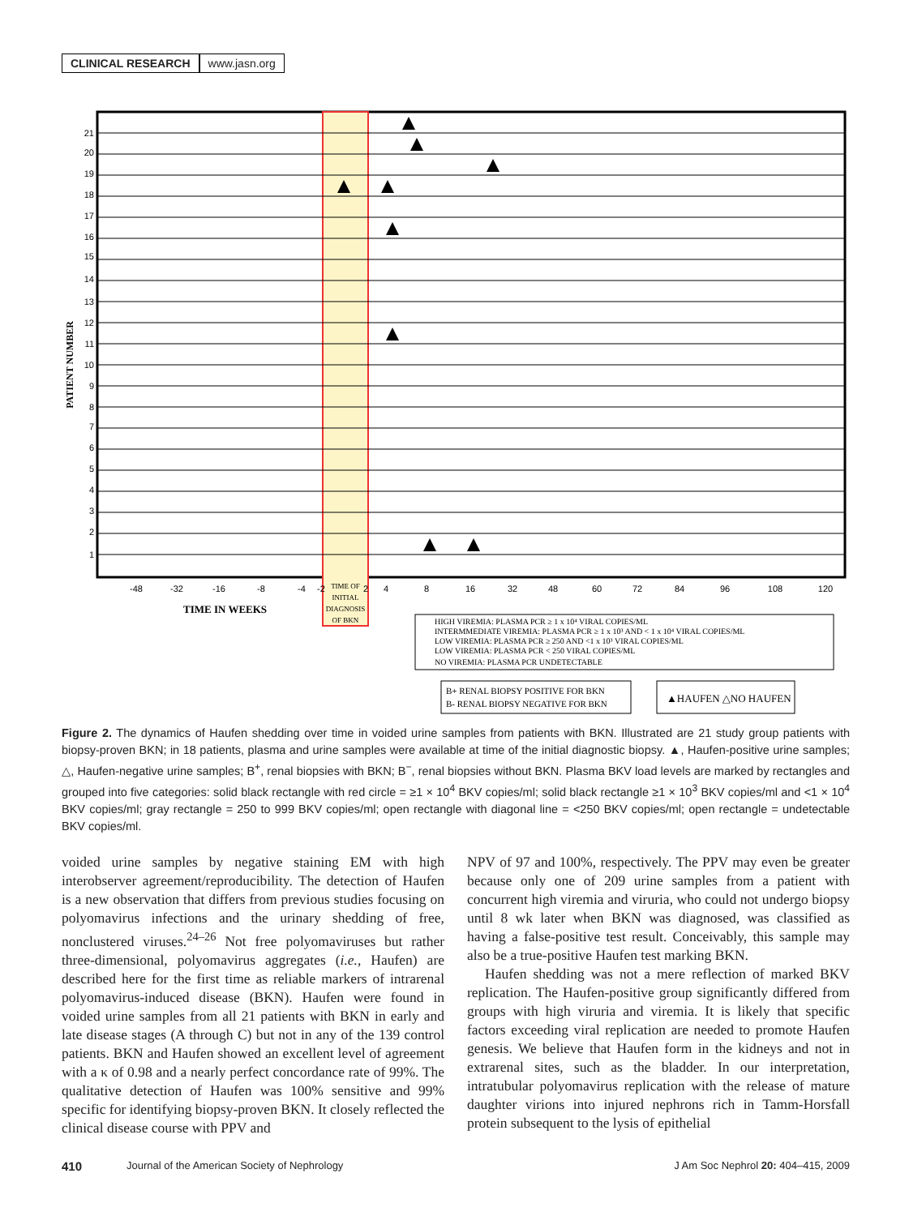CLINICAL RESEARCH www.jasn.org
21
20
19
18
17
16
15
14
13
12
11
10
9
8
7
6
5
4
3
2
1
PATIENT NUMBER
-48
-32
-16
-8
-4
-2
2
4
8
16
32
48
60
72
84
96
108
120
TIME OF
INITIAL
DIAGNOSIS
OF BKN
TIME IN WEEKS
HIGH VIREMIA: PLASMA PCR ≥ 1 x 10⁴ VIRAL COPIES/ML
INTERMMEDIATE VIREMIA: PLASMA PCR ≥ 1 x 10³ AND < 1 x 10⁴ VIRAL COPIES/ML
LOW VIREMIA: PLASMA PCR ≥ 250 AND <1 x 10³ VIRAL COPIES/ML
LOW VIREMIA: PLASMA PCR < 250 VIRAL COPIES/ML
NO VIREMIA: PLASMA PCR UNDETECTABLE
B+ RENAL BIOPSY POSITIVE FOR BKN
B- RENAL BIOPSY NEGATIVE FOR BKN
▲HAUFEN △NO HAUFEN
Figure 2. The dynamics of Haufen shedding over time in voided urine samples from patients with BKN. Illustrated are 21 study group patients with biopsy-proven BKN; in 18 patients, plasma and urine samples were available at time of the initial diagnostic biopsy. ▲, Haufen-positive urine samples; △, Haufen-negative urine samples; B<sup>+</sup>, renal biopsies with BKN; B<sup>−</sup>, renal biopsies without BKN. Plasma BKV load levels are marked by rectangles and grouped into five categories: solid black rectangle with red circle = ≥1 × 10<sup>4</sup> BKV copies/ml; solid black rectangle ≥1 × 10<sup>3</sup> BKV copies/ml and <1 × 10<sup>4</sup> BKV copies/ml; gray rectangle = 250 to 999 BKV copies/ml; open rectangle with diagonal line = <250 BKV copies/ml; open rectangle = undetectable BKV copies/ml.
voided urine samples by negative staining EM with high interobserver agreement/reproducibility. The detection of Haufen is a new observation that differs from previous studies focusing on polyomavirus infections and the urinary shedding of free, nonclustered viruses.<sup>24–26</sup> Not free polyomaviruses but rather three-dimensional, polyomavirus aggregates (i.e., Haufen) are described here for the first time as reliable markers of intrarenal polyomavirus-induced disease (BKN). Haufen were found in voided urine samples from all 21 patients with BKN in early and late disease stages (A through C) but not in any of the 139 control patients. BKN and Haufen showed an excellent level of agreement with a κ of 0.98 and a nearly perfect concordance rate of 99%. The qualitative detection of Haufen was 100% sensitive and 99% specific for identifying biopsy-proven BKN. It closely reflected the clinical disease course with PPV and
NPV of 97 and 100%, respectively. The PPV may even be greater because only one of 209 urine samples from a patient with concurrent high viremia and viruria, who could not undergo biopsy until 8 wk later when BKN was diagnosed, was classified as having a false-positive test result. Conceivably, this sample may also be a true-positive Haufen test marking BKN.
Haufen shedding was not a mere reflection of marked BKV replication. The Haufen-positive group significantly differed from groups with high viruria and viremia. It is likely that specific factors exceeding viral replication are needed to promote Haufen genesis. We believe that Haufen form in the kidneys and not in extrarenal sites, such as the bladder. In our interpretation, intratubular polyomavirus replication with the release of mature daughter virions into injured nephrons rich in Tamm-Horsfall protein subsequent to the lysis of epithelial
410 Journal of the American Society of Nephrology J Am Soc Nephrol 20: 404–415, 2009